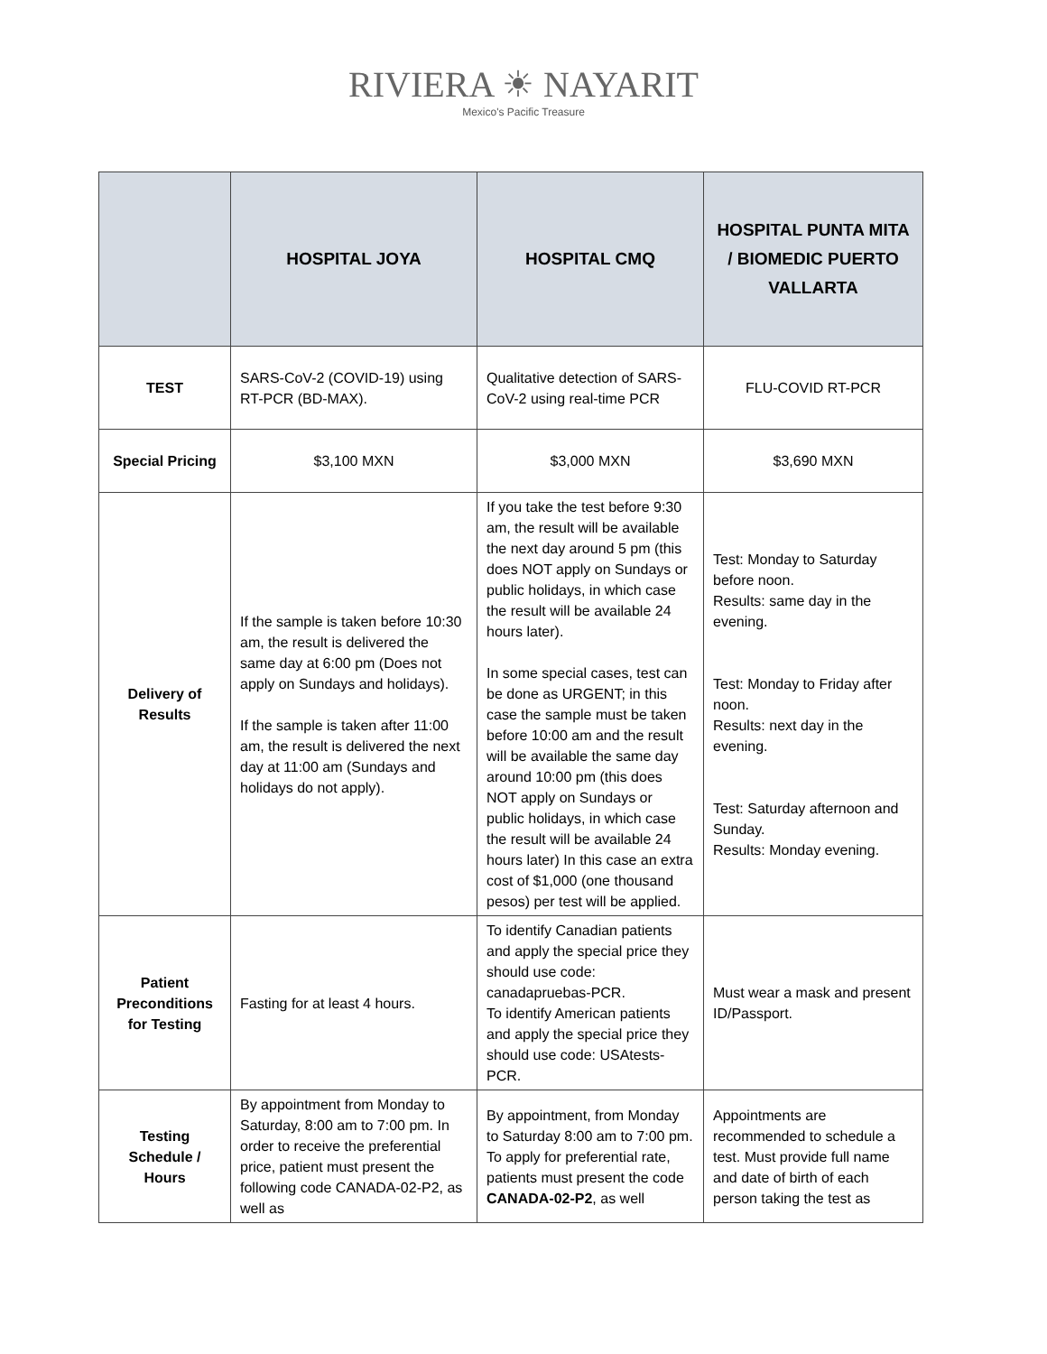RIVIERA ☀ NAYARIT
Mexico's Pacific Treasure
| | HOSPITAL JOYA | HOSPITAL CMQ | HOSPITAL PUNTA MITA / BIOMEDIC PUERTO VALLARTA |
| --- | --- | --- | --- |
| TEST | SARS-CoV-2 (COVID-19) using RT-PCR (BD-MAX). | Qualitative detection of SARS-CoV-2 using real-time PCR | FLU-COVID RT-PCR |
| Special Pricing | $3,100 MXN | $3,000 MXN | $3,690 MXN |
| Delivery of Results | If the sample is taken before 10:30 am, the result is delivered the same day at 6:00 pm (Does not apply on Sundays and holidays). If the sample is taken after 11:00 am, the result is delivered the next day at 11:00 am (Sundays and holidays do not apply). | If you take the test before 9:30 am, the result will be available the next day around 5 pm (this does NOT apply on Sundays or public holidays, in which case the result will be available 24 hours later). In some special cases, test can be done as URGENT; in this case the sample must be taken before 10:00 am and the result will be available the same day around 10:00 pm (this does NOT apply on Sundays or public holidays, in which case the result will be available 24 hours later) In this case an extra cost of $1,000 (one thousand pesos) per test will be applied. | Test: Monday to Saturday before noon. Results: same day in the evening. Test: Monday to Friday after noon. Results: next day in the evening. Test: Saturday afternoon and Sunday. Results: Monday evening. |
| Patient Preconditions for Testing | Fasting for at least 4 hours. | To identify Canadian patients and apply the special price they should use code: canadapruebas-PCR. To identify American patients and apply the special price they should use code: USAtests-PCR. | Must wear a mask and present ID/Passport. |
| Testing Schedule / Hours | By appointment from Monday to Saturday, 8:00 am to 7:00 pm. In order to receive the preferential price, patient must present the following code CANADA-02-P2, as well as | By appointment, from Monday to Saturday 8:00 am to 7:00 pm. To apply for preferential rate, patients must present the code CANADA-02-P2 , as well | Appointments are recommended to schedule a test. Must provide full name and date of birth of each person taking the test as |